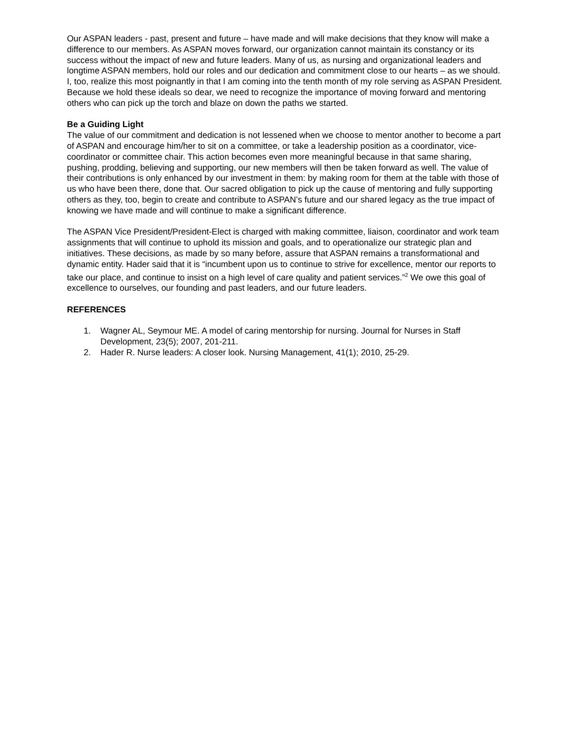Our ASPAN leaders - past, present and future – have made and will make decisions that they know will make a difference to our members. As ASPAN moves forward, our organization cannot maintain its constancy or its success without the impact of new and future leaders. Many of us, as nursing and organizational leaders and longtime ASPAN members, hold our roles and our dedication and commitment close to our hearts – as we should. I, too, realize this most poignantly in that I am coming into the tenth month of my role serving as ASPAN President. Because we hold these ideals so dear, we need to recognize the importance of moving forward and mentoring others who can pick up the torch and blaze on down the paths we started.
Be a Guiding Light
The value of our commitment and dedication is not lessened when we choose to mentor another to become a part of ASPAN and encourage him/her to sit on a committee, or take a leadership position as a coordinator, vice-coordinator or committee chair. This action becomes even more meaningful because in that same sharing, pushing, prodding, believing and supporting, our new members will then be taken forward as well. The value of their contributions is only enhanced by our investment in them: by making room for them at the table with those of us who have been there, done that. Our sacred obligation to pick up the cause of mentoring and fully supporting others as they, too, begin to create and contribute to ASPAN’s future and our shared legacy as the true impact of knowing we have made and will continue to make a significant difference.
The ASPAN Vice President/President-Elect is charged with making committee, liaison, coordinator and work team assignments that will continue to uphold its mission and goals, and to operationalize our strategic plan and initiatives. These decisions, as made by so many before, assure that ASPAN remains a transformational and dynamic entity. Hader said that it is “incumbent upon us to continue to strive for excellence, mentor our reports to take our place, and continue to insist on a high level of care quality and patient services.”<sup>2</sup> We owe this goal of excellence to ourselves, our founding and past leaders, and our future leaders.
REFERENCES
1. Wagner AL, Seymour ME. A model of caring mentorship for nursing. Journal for Nurses in Staff Development, 23(5); 2007, 201-211.
2. Hader R. Nurse leaders: A closer look. Nursing Management, 41(1); 2010, 25-29.